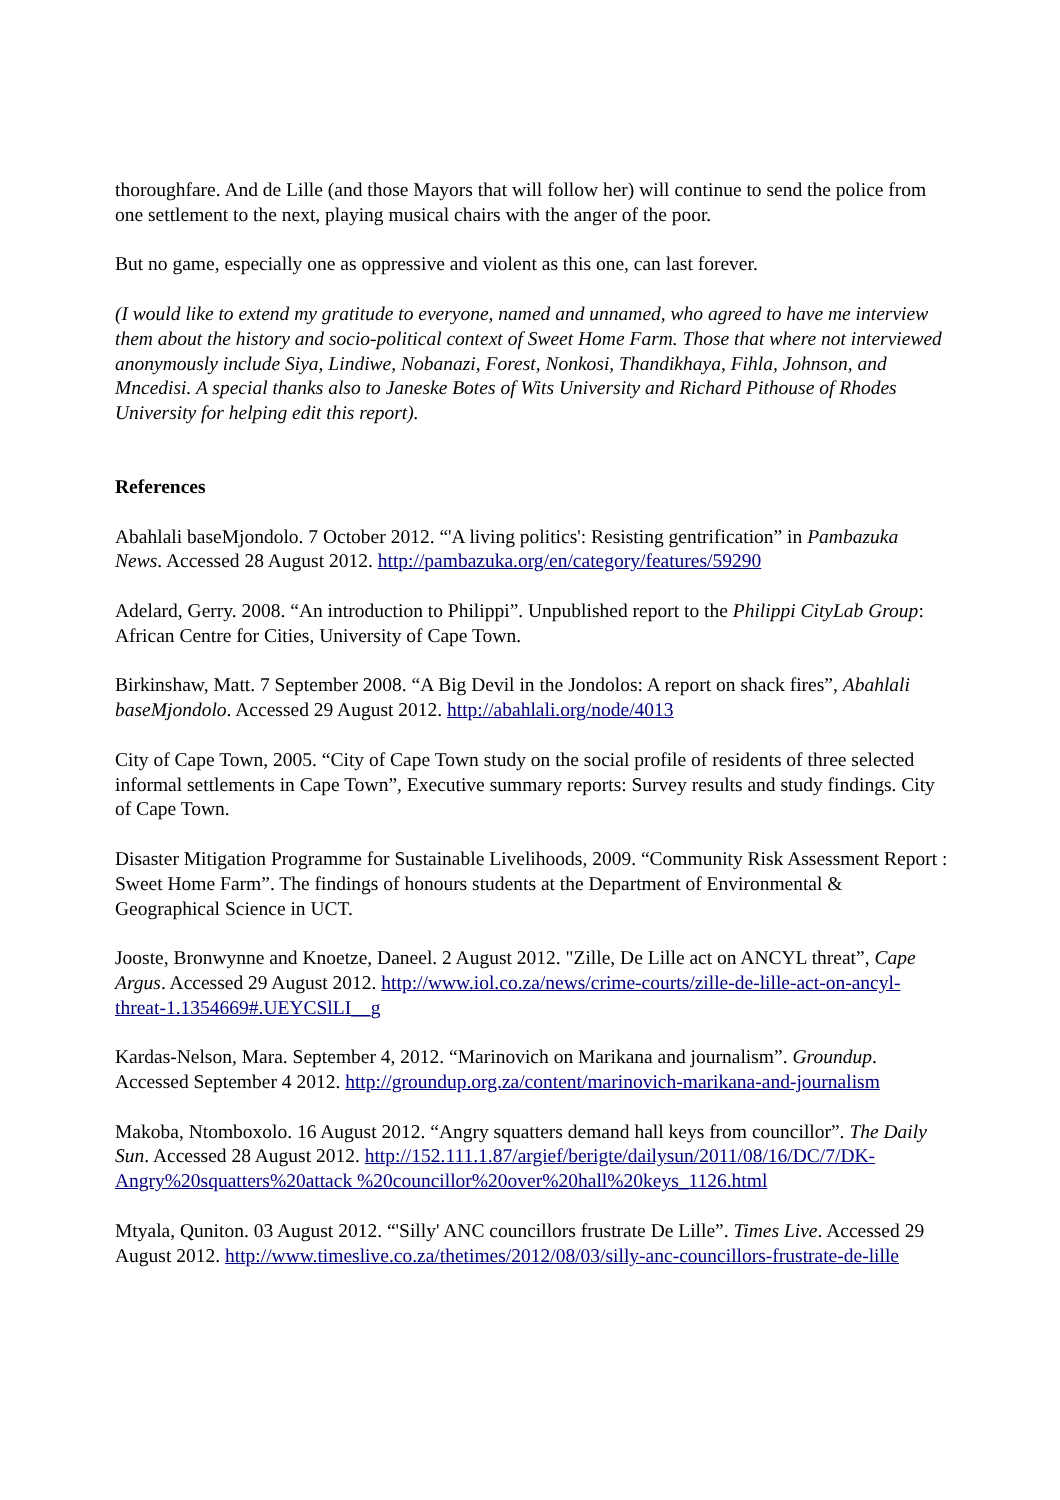thoroughfare. And de Lille (and those Mayors that will follow her) will continue to send the police from one settlement to the next, playing musical chairs with the anger of the poor.
But no game, especially one as oppressive and violent as this one, can last forever.
(I would like to extend my gratitude to everyone, named and unnamed, who agreed to have me interview them about the history and socio-political context of Sweet Home Farm. Those that where not interviewed anonymously include Siya, Lindiwe, Nobanazi, Forest, Nonkosi, Thandikhaya, Fihla, Johnson, and Mncedisi. A special thanks also to Janeske Botes of Wits University and Richard Pithouse of Rhodes University for helping edit this report).
References
Abahlali baseMjondolo. 7 October 2012. “'A living politics': Resisting gentrification” in Pambazuka News. Accessed 28 August 2012. http://pambazuka.org/en/category/features/59290
Adelard, Gerry. 2008. “An introduction to Philippi”. Unpublished report to the Philippi CityLab Group: African Centre for Cities, University of Cape Town.
Birkinshaw, Matt. 7 September 2008. “A Big Devil in the Jondolos: A report on shack fires”, Abahlali baseMjondolo. Accessed 29 August 2012. http://abahlali.org/node/4013
City of Cape Town, 2005. “City of Cape Town study on the social profile of residents of three selected informal settlements in Cape Town”, Executive summary reports: Survey results and study findings. City of Cape Town.
Disaster Mitigation Programme for Sustainable Livelihoods, 2009. “Community Risk Assessment Report : Sweet Home Farm”. The findings of honours students at the Department of Environmental & Geographical Science in UCT.
Jooste, Bronwynne and Knoetze, Daneel. 2 August 2012. "Zille, De Lille act on ANCYL threat”, Cape Argus. Accessed 29 August 2012. http://www.iol.co.za/news/crime-courts/zille-de-lille-act-on-ancyl-threat-1.1354669#.UEYCSlLI__g
Kardas-Nelson, Mara. September 4, 2012. “Marinovich on Marikana and journalism”. Groundup. Accessed September 4 2012. http://groundup.org.za/content/marinovich-marikana-and-journalism
Makoba, Ntomboxolo. 16 August 2012. “Angry squatters demand hall keys from councillor”. The Daily Sun. Accessed 28 August 2012. http://152.111.1.87/argief/berigte/dailysun/2011/08/16/DC/7/DK-Angry%20squatters%20attack %20councillor%20over%20hall%20keys_1126.html
Mtyala, Quniton. 03 August 2012. “'Silly' ANC councillors frustrate De Lille”. Times Live. Accessed 29 August 2012. http://www.timeslive.co.za/thetimes/2012/08/03/silly-anc-councillors-frustrate-de-lille